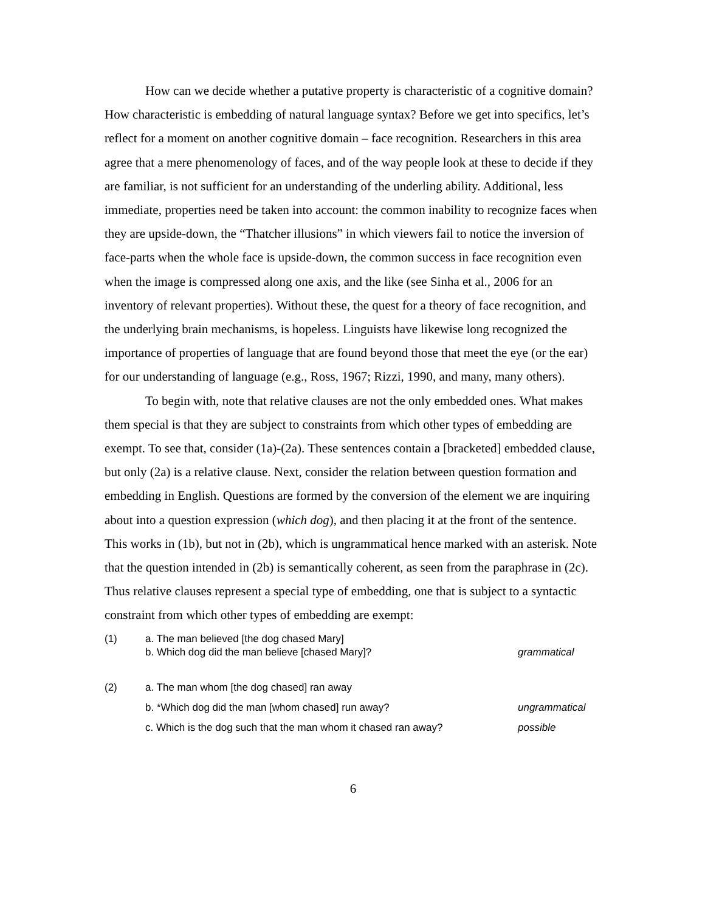How can we decide whether a putative property is characteristic of a cognitive domain? How characteristic is embedding of natural language syntax? Before we get into specifics, let’s reflect for a moment on another cognitive domain – face recognition. Researchers in this area agree that a mere phenomenology of faces, and of the way people look at these to decide if they are familiar, is not sufficient for an understanding of the underling ability. Additional, less immediate, properties need be taken into account: the common inability to recognize faces when they are upside-down, the “Thatcher illusions” in which viewers fail to notice the inversion of face-parts when the whole face is upside-down, the common success in face recognition even when the image is compressed along one axis, and the like (see Sinha et al., 2006 for an inventory of relevant properties). Without these, the quest for a theory of face recognition, and the underlying brain mechanisms, is hopeless. Linguists have likewise long recognized the importance of properties of language that are found beyond those that meet the eye (or the ear) for our understanding of language (e.g., Ross, 1967; Rizzi, 1990, and many, many others).
To begin with, note that relative clauses are not the only embedded ones. What makes them special is that they are subject to constraints from which other types of embedding are exempt. To see that, consider (1a)-(2a). These sentences contain a [bracketed] embedded clause, but only (2a) is a relative clause. Next, consider the relation between question formation and embedding in English. Questions are formed by the conversion of the element we are inquiring about into a question expression (which dog), and then placing it at the front of the sentence. This works in (1b), but not in (2b), which is ungrammatical hence marked with an asterisk. Note that the question intended in (2b) is semantically coherent, as seen from the paraphrase in (2c). Thus relative clauses represent a special type of embedding, one that is subject to a syntactic constraint from which other types of embedding are exempt:
(1) a. The man believed [the dog chased Mary]
b. Which dog did the man believe [chased Mary]? grammatical
(2) a. The man whom [the dog chased] ran away
b. *Which dog did the man [whom chased] run away? ungrammatical
c. Which is the dog such that the man whom it chased ran away? possible
6